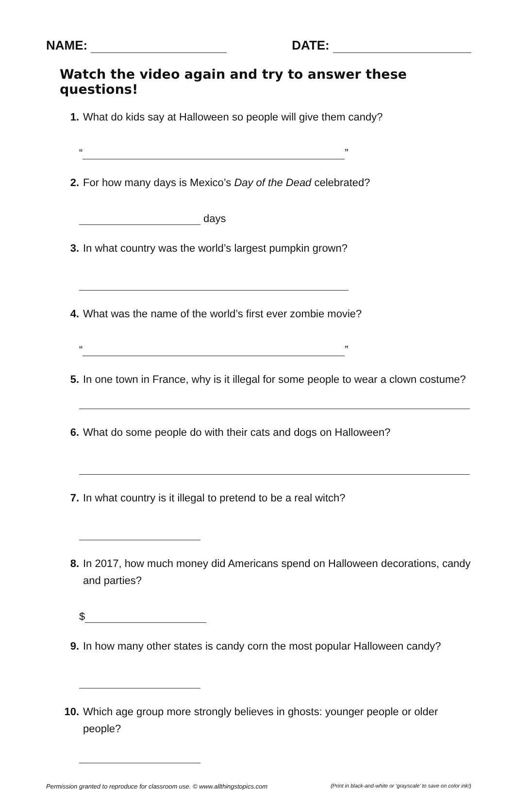NAME: DATE:
Watch the video again and try to answer these questions!
1. What do kids say at Halloween so people will give them candy?
“ ”
2. For how many days is Mexico’s Day of the Dead celebrated?
days
3. In what country was the world’s largest pumpkin grown?
4. What was the name of the world’s first ever zombie movie?
“ ”
5. In one town in France, why is it illegal for some people to wear a clown costume?
6. What do some people do with their cats and dogs on Halloween?
7. In what country is it illegal to pretend to be a real witch?
8. In 2017, how much money did Americans spend on Halloween decorations, candy and parties?
$
9. In how many other states is candy corn the most popular Halloween candy?
10. Which age group more strongly believes in ghosts: younger people or older people?
Permission granted to reproduce for classroom use. © www.allthingstopics.com (Print in black-and-white or ‘grayscale’ to save on color ink!)